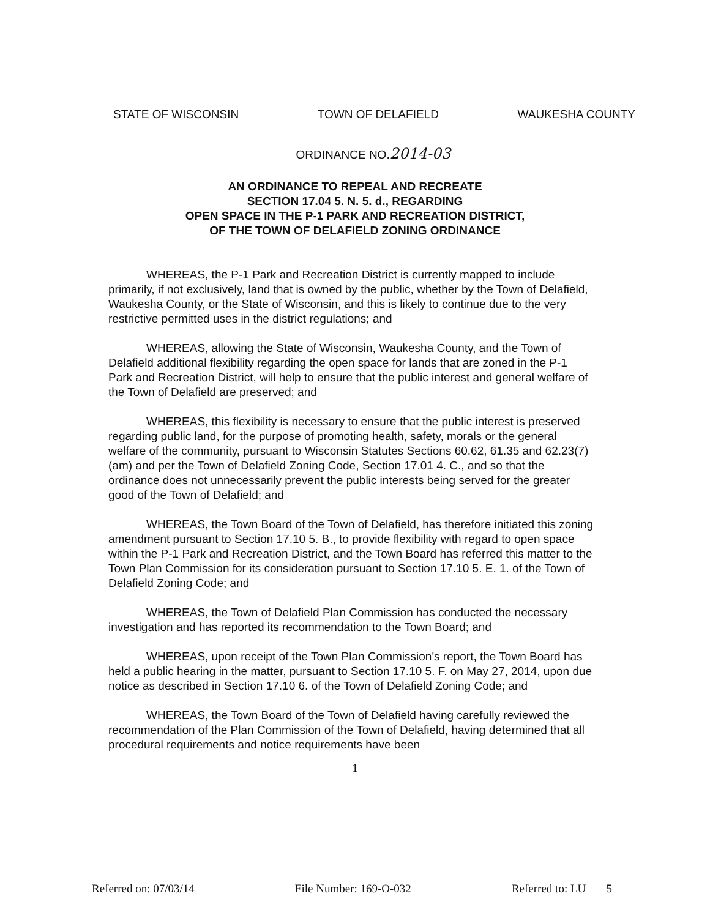STATE OF WISCONSIN TOWN OF DELAFIELD WAUKESHA COUNTY
ORDINANCE NO.2014-03
AN ORDINANCE TO REPEAL AND RECREATE
SECTION 17.04 5. N. 5. d., REGARDING
OPEN SPACE IN THE P-1 PARK AND RECREATION DISTRICT,
OF THE TOWN OF DELAFIELD ZONING ORDINANCE
WHEREAS, the P-1 Park and Recreation District is currently mapped to include primarily, if not exclusively, land that is owned by the public, whether by the Town of Delafield, Waukesha County, or the State of Wisconsin, and this is likely to continue due to the very restrictive permitted uses in the district regulations; and
WHEREAS, allowing the State of Wisconsin, Waukesha County, and the Town of Delafield additional flexibility regarding the open space for lands that are zoned in the P-1 Park and Recreation District, will help to ensure that the public interest and general welfare of the Town of Delafield are preserved; and
WHEREAS, this flexibility is necessary to ensure that the public interest is preserved regarding public land, for the purpose of promoting health, safety, morals or the general welfare of the community, pursuant to Wisconsin Statutes Sections 60.62, 61.35 and 62.23(7)(am) and per the Town of Delafield Zoning Code, Section 17.01 4. C., and so that the ordinance does not unnecessarily prevent the public interests being served for the greater good of the Town of Delafield; and
WHEREAS, the Town Board of the Town of Delafield, has therefore initiated this zoning amendment pursuant to Section 17.10 5. B., to provide flexibility with regard to open space within the P-1 Park and Recreation District, and the Town Board has referred this matter to the Town Plan Commission for its consideration pursuant to Section 17.10 5. E. 1. of the Town of Delafield Zoning Code; and
WHEREAS, the Town of Delafield Plan Commission has conducted the necessary investigation and has reported its recommendation to the Town Board; and
WHEREAS, upon receipt of the Town Plan Commission's report, the Town Board has held a public hearing in the matter, pursuant to Section 17.10 5. F. on May 27, 2014, upon due notice as described in Section 17.10 6. of the Town of Delafield Zoning Code; and
WHEREAS, the Town Board of the Town of Delafield having carefully reviewed the recommendation of the Plan Commission of the Town of Delafield, having determined that all procedural requirements and notice requirements have been
1
Referred on: 07/03/14 File Number: 169-O-032 Referred to: LU 5